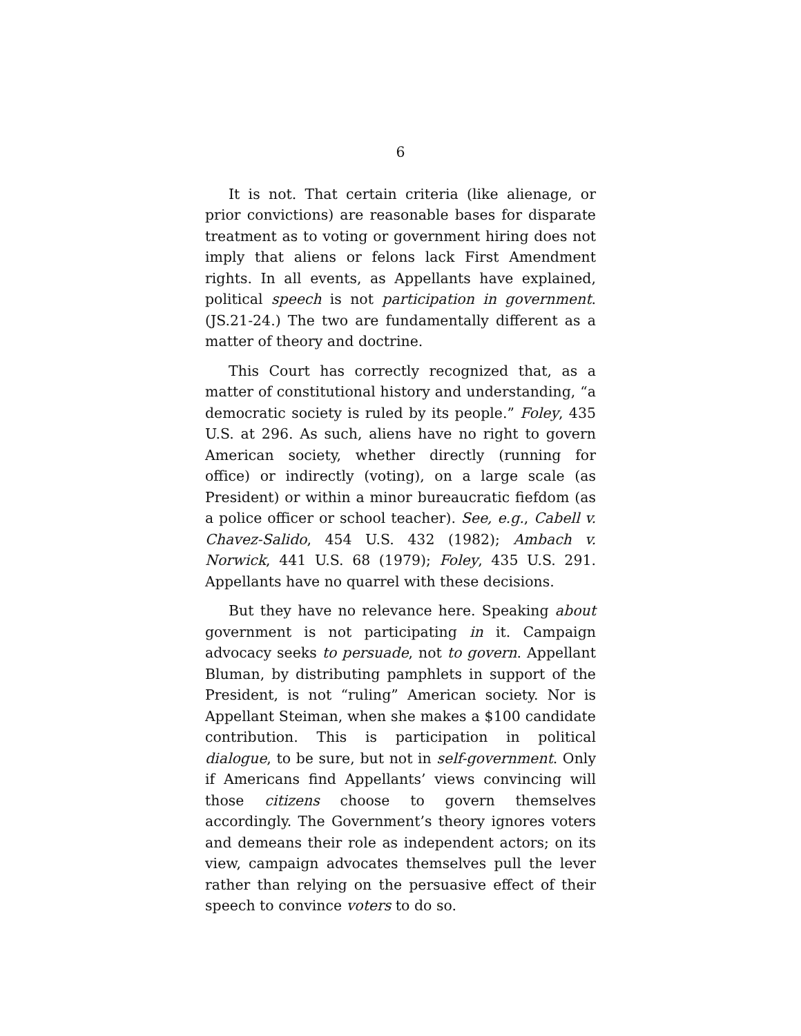6
It is not. That certain criteria (like alienage, or prior convictions) are reasonable bases for disparate treatment as to voting or government hiring does not imply that aliens or felons lack First Amendment rights. In all events, as Appellants have explained, political speech is not participation in government. (JS.21-24.) The two are fundamentally different as a matter of theory and doctrine.
This Court has correctly recognized that, as a matter of constitutional history and understanding, “a democratic society is ruled by its people.” Foley, 435 U.S. at 296. As such, aliens have no right to govern American society, whether directly (running for office) or indirectly (voting), on a large scale (as President) or within a minor bureaucratic fiefdom (as a police officer or school teacher). See, e.g., Cabell v. Chavez-Salido, 454 U.S. 432 (1982); Ambach v. Norwick, 441 U.S. 68 (1979); Foley, 435 U.S. 291. Appellants have no quarrel with these decisions.
But they have no relevance here. Speaking about government is not participating in it. Campaign advocacy seeks to persuade, not to govern. Appellant Bluman, by distributing pamphlets in support of the President, is not “ruling” American society. Nor is Appellant Steiman, when she makes a $100 candidate contribution. This is participation in political dialogue, to be sure, but not in self-government. Only if Americans find Appellants’ views convincing will those citizens choose to govern themselves accordingly. The Government’s theory ignores voters and demeans their role as independent actors; on its view, campaign advocates themselves pull the lever rather than relying on the persuasive effect of their speech to convince voters to do so.